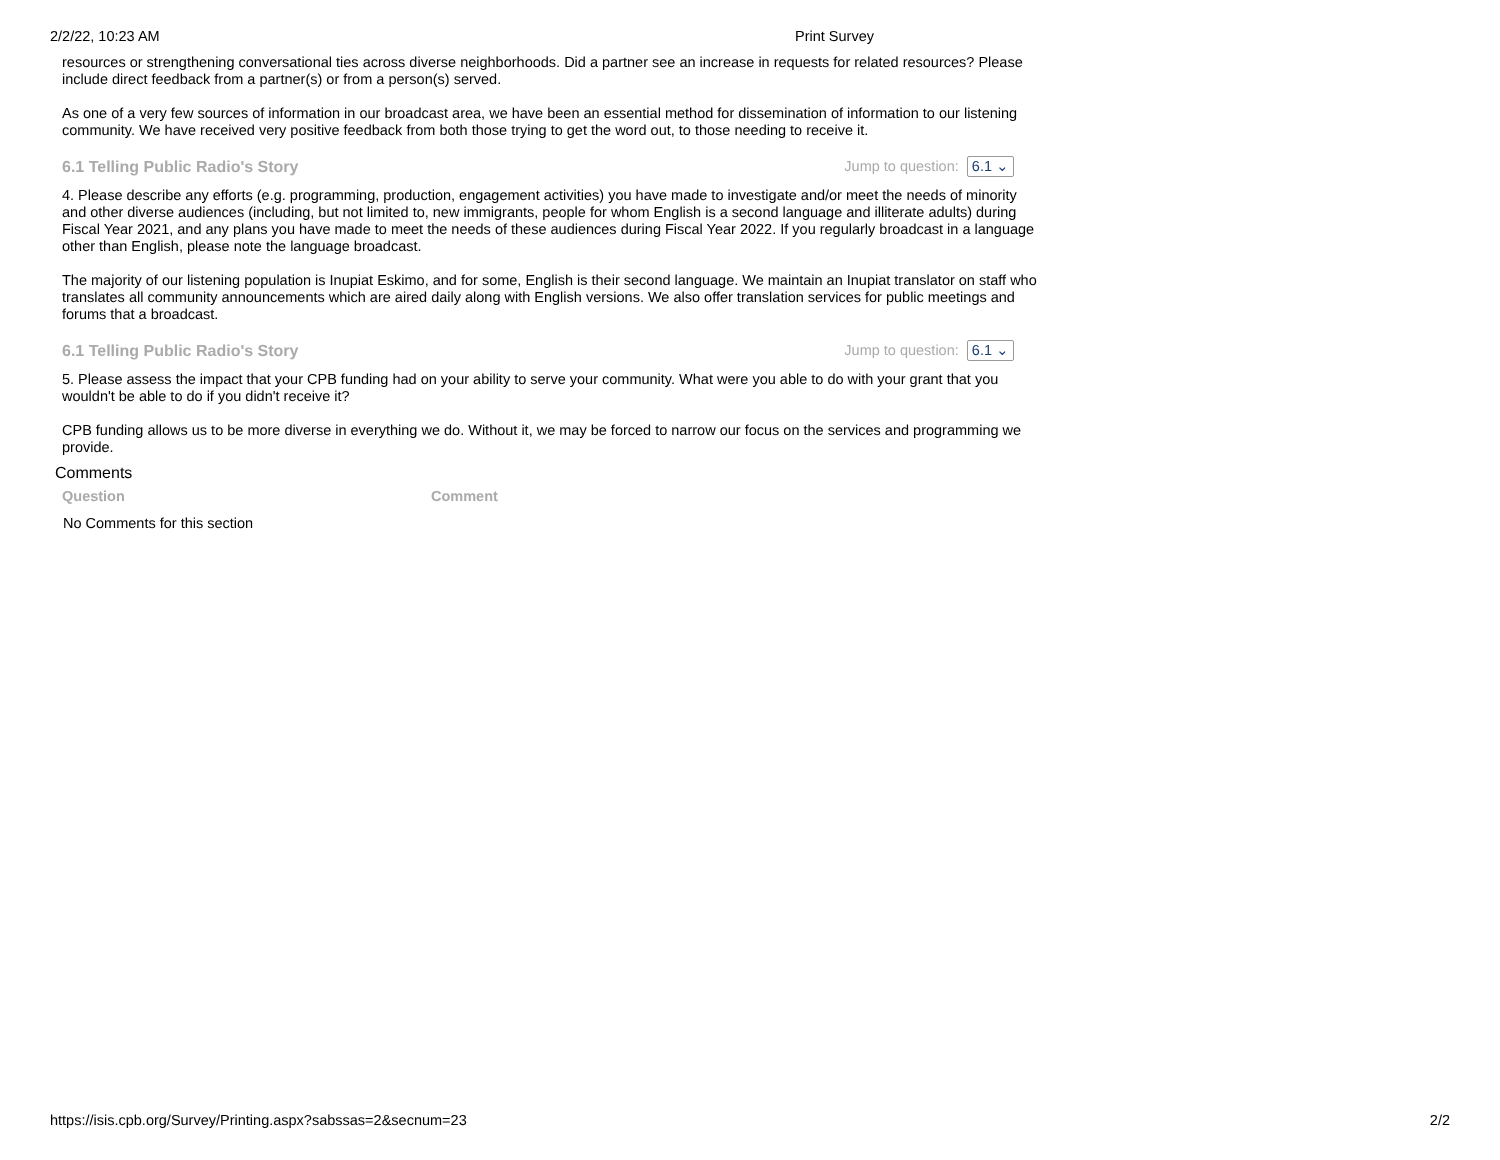2/2/22, 10:23 AM Print Survey
resources or strengthening conversational ties across diverse neighborhoods. Did a partner see an increase in requests for related resources? Please include direct feedback from a partner(s) or from a person(s) served.
As one of a very few sources of information in our broadcast area, we have been an essential method for dissemination of information to our listening community. We have received very positive feedback from both those trying to get the word out, to those needing to receive it.
6.1 Telling Public Radio's Story Jump to question: 6.1 ⌄
4. Please describe any efforts (e.g. programming, production, engagement activities) you have made to investigate and/or meet the needs of minority and other diverse audiences (including, but not limited to, new immigrants, people for whom English is a second language and illiterate adults) during Fiscal Year 2021, and any plans you have made to meet the needs of these audiences during Fiscal Year 2022. If you regularly broadcast in a language other than English, please note the language broadcast.
The majority of our listening population is Inupiat Eskimo, and for some, English is their second language. We maintain an Inupiat translator on staff who translates all community announcements which are aired daily along with English versions. We also offer translation services for public meetings and forums that a broadcast.
6.1 Telling Public Radio's Story Jump to question: 6.1 ⌄
5. Please assess the impact that your CPB funding had on your ability to serve your community. What were you able to do with your grant that you wouldn't be able to do if you didn't receive it?
CPB funding allows us to be more diverse in everything we do. Without it, we may be forced to narrow our focus on the services and programming we provide.
Comments
| Question | Comment |
| --- | --- |
| No Comments for this section | |
https://isis.cpb.org/Survey/Printing.aspx?sabssas=2&secnum=23 2/2